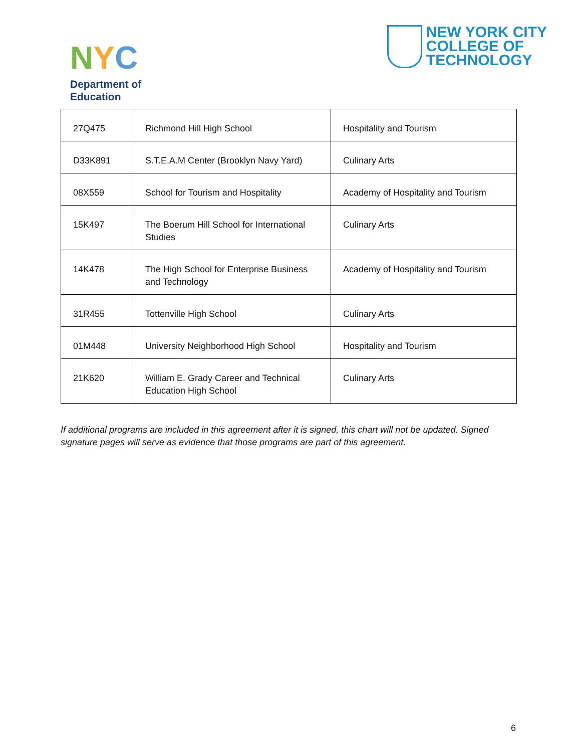NYC
Department of
Education
NEW YORK CITY
COLLEGE OF
TECHNOLOGY
| 27Q475 | Richmond Hill High School | Hospitality and Tourism |
| D33K891 | S.T.E.A.M Center (Brooklyn Navy Yard) | Culinary Arts |
| 08X559 | School for Tourism and Hospitality | Academy of Hospitality and Tourism |
| 15K497 | The Boerum Hill School for International Studies | Culinary Arts |
| 14K478 | The High School for Enterprise Business and Technology | Academy of Hospitality and Tourism |
| 31R455 | Tottenville High School | Culinary Arts |
| 01M448 | University Neighborhood High School | Hospitality and Tourism |
| 21K620 | William E. Grady Career and Technical Education High School | Culinary Arts |
If additional programs are included in this agreement after it is signed, this chart will not be updated. Signed signature pages will serve as evidence that those programs are part of this agreement.
6